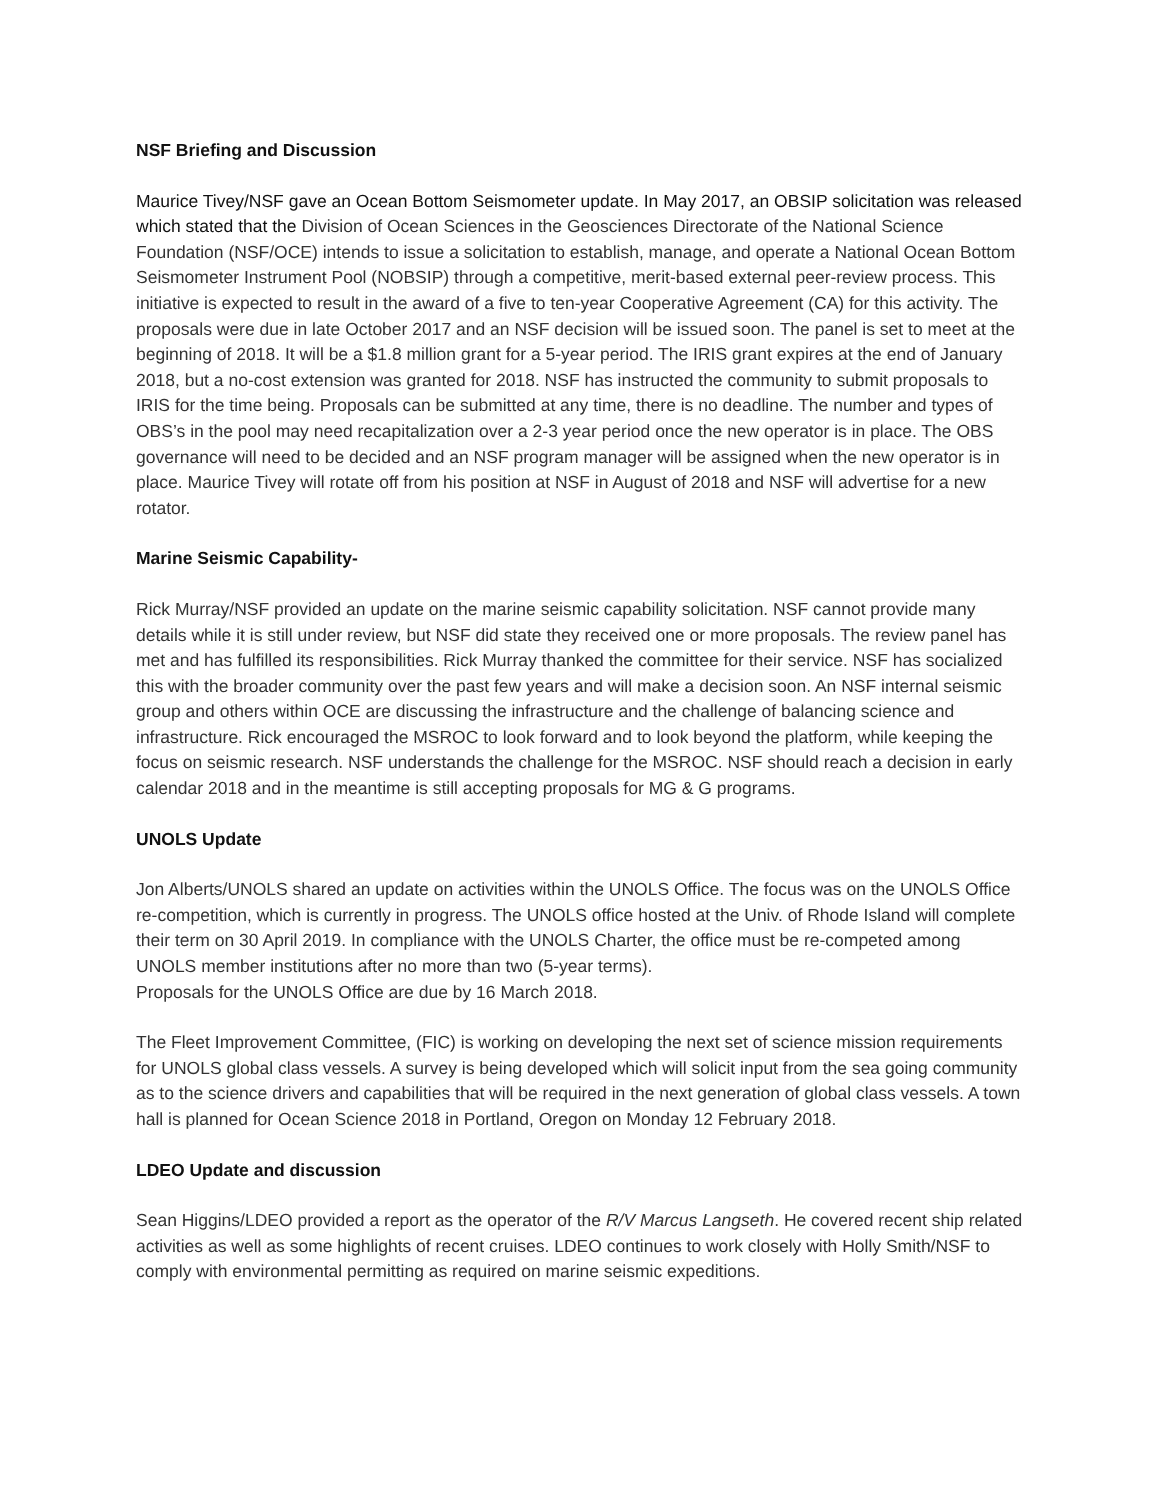NSF Briefing and Discussion
Maurice Tivey/NSF gave an Ocean Bottom Seismometer update. In May 2017, an OBSIP solicitation was released which stated that the Division of Ocean Sciences in the Geosciences Directorate of the National Science Foundation (NSF/OCE) intends to issue a solicitation to establish, manage, and operate a National Ocean Bottom Seismometer Instrument Pool (NOBSIP) through a competitive, merit-based external peer-review process. This initiative is expected to result in the award of a five to ten-year Cooperative Agreement (CA) for this activity. The proposals were due in late October 2017 and an NSF decision will be issued soon. The panel is set to meet at the beginning of 2018. It will be a $1.8 million grant for a 5-year period. The IRIS grant expires at the end of January 2018, but a no-cost extension was granted for 2018. NSF has instructed the community to submit proposals to IRIS for the time being. Proposals can be submitted at any time, there is no deadline. The number and types of OBS’s in the pool may need recapitalization over a 2-3 year period once the new operator is in place. The OBS governance will need to be decided and an NSF program manager will be assigned when the new operator is in place. Maurice Tivey will rotate off from his position at NSF in August of 2018 and NSF will advertise for a new rotator.
Marine Seismic Capability-
Rick Murray/NSF provided an update on the marine seismic capability solicitation. NSF cannot provide many details while it is still under review, but NSF did state they received one or more proposals. The review panel has met and has fulfilled its responsibilities. Rick Murray thanked the committee for their service. NSF has socialized this with the broader community over the past few years and will make a decision soon. An NSF internal seismic group and others within OCE are discussing the infrastructure and the challenge of balancing science and infrastructure. Rick encouraged the MSROC to look forward and to look beyond the platform, while keeping the focus on seismic research. NSF understands the challenge for the MSROC. NSF should reach a decision in early calendar 2018 and in the meantime is still accepting proposals for MG & G programs.
UNOLS Update
Jon Alberts/UNOLS shared an update on activities within the UNOLS Office. The focus was on the UNOLS Office re-competition, which is currently in progress. The UNOLS office hosted at the Univ. of Rhode Island will complete their term on 30 April 2019. In compliance with the UNOLS Charter, the office must be re-competed among UNOLS member institutions after no more than two (5-year terms).
Proposals for the UNOLS Office are due by 16 March 2018.
The Fleet Improvement Committee, (FIC) is working on developing the next set of science mission requirements for UNOLS global class vessels. A survey is being developed which will solicit input from the sea going community as to the science drivers and capabilities that will be required in the next generation of global class vessels. A town hall is planned for Ocean Science 2018 in Portland, Oregon on Monday 12 February 2018.
LDEO Update and discussion
Sean Higgins/LDEO provided a report as the operator of the R/V Marcus Langseth. He covered recent ship related activities as well as some highlights of recent cruises. LDEO continues to work closely with Holly Smith/NSF to comply with environmental permitting as required on marine seismic expeditions.